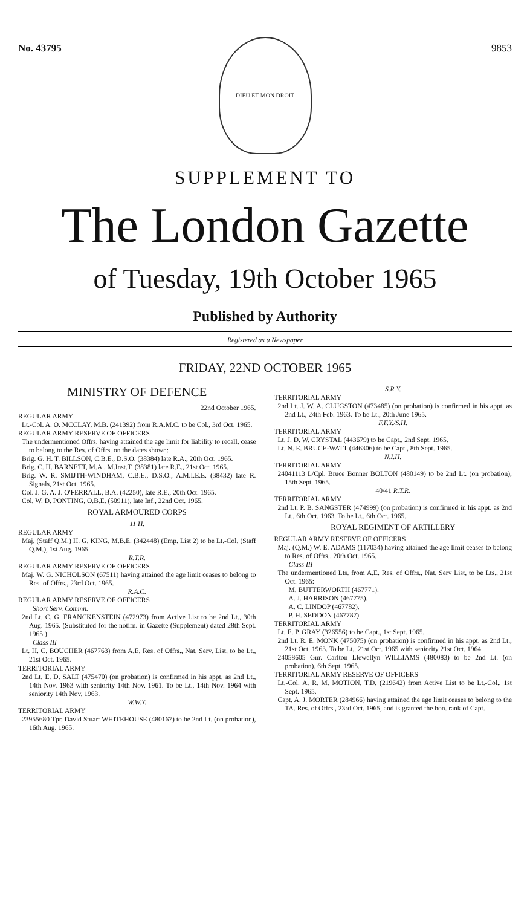No. 43795 9853
DIEU ET MON DROIT
SUPPLEMENT TO
The London Gazette
of Tuesday, 19th October 1965
Published by Authority
Registered as a Newspaper
FRIDAY, 22ND OCTOBER 1965
MINISTRY OF DEFENCE
22nd October 1965.
REGULAR ARMY
Lt.-Col. A. O. MCCLAY, M.B. (241392) from R.A.M.C. to be Col., 3rd Oct. 1965.
REGULAR ARMY RESERVE OF OFFICERS
The undermentioned Offrs. having attained the age limit for liability to recall, cease to belong to the Res. of Offrs. on the dates shown:
Brig. G. H. T. BILLSON, C.B.E., D.S.O. (38384) late R.A., 20th Oct. 1965.
Brig. C. H. BARNETT, M.A., M.Inst.T. (38381) late R.E., 21st Oct. 1965.
Brig. W. R. SMIJTH-WINDHAM, C.B.E., D.S.O., A.M.I.E.E. (38432) late R. Signals, 21st Oct. 1965.
Col. J. G. A. J. O'FERRALL, B.A. (42250), late R.E., 20th Oct. 1965.
Col. W. D. PONTING, O.B.E. (50911), late Inf., 22nd Oct. 1965.
ROYAL ARMOURED CORPS
11 H.
REGULAR ARMY
Maj. (Staff Q.M.) H. G. KING, M.B.E. (342448) (Emp. List 2) to be Lt.-Col. (Staff Q.M.), 1st Aug. 1965.
R.T.R.
REGULAR ARMY RESERVE OF OFFICERS
Maj. W. G. NICHOLSON (67511) having attained the age limit ceases to belong to Res. of Offrs., 23rd Oct. 1965.
R.A.C.
REGULAR ARMY RESERVE OF OFFICERS
Short Serv. Commn.
2nd Lt. C. G. FRANCKENSTEIN (472973) from Active List to be 2nd Lt., 30th Aug. 1965. (Substituted for the notifn. in Gazette (Supplement) dated 28th Sept. 1965.)
Class III
Lt. H. C. BOUCHER (467763) from A.E. Res. of Offrs., Nat. Serv. List, to be Lt., 21st Oct. 1965.
TERRITORIAL ARMY
2nd Lt. E. D. SALT (475470) (on probation) is confirmed in his appt. as 2nd Lt., 14th Nov. 1963 with seniority 14th Nov. 1961. To be Lt., 14th Nov. 1964 with seniority 14th Nov. 1963.
W.W.Y.
TERRITORIAL ARMY
23955680 Tpr. David Stuart WHITEHOUSE (480167) to be 2nd Lt. (on probation), 16th Aug. 1965.
S.R.Y.
TERRITORIAL ARMY
2nd Lt. J. W. A. CLUGSTON (473485) (on probation) is confirmed in his appt. as 2nd Lt., 24th Feb. 1963. To be Lt., 20th June 1965.
F.F.Y./S.H.
TERRITORIAL ARMY
Lt. J. D. W. CRYSTAL (443679) to be Capt., 2nd Sept. 1965.
Lt. N. E. BRUCE-WATT (446306) to be Capt., 8th Sept. 1965.
N.I.H.
TERRITORIAL ARMY
24041113 L/Cpl. Bruce Bonner BOLTON (480149) to be 2nd Lt. (on probation), 15th Sept. 1965.
40/41 R.T.R.
TERRITORIAL ARMY
2nd Lt. P. B. SANGSTER (474999) (on probation) is confirmed in his appt. as 2nd Lt., 6th Oct. 1963. To be Lt., 6th Oct. 1965.
ROYAL REGIMENT OF ARTILLERY
REGULAR ARMY RESERVE OF OFFICERS
Maj. (Q.M.) W. E. ADAMS (117034) having attained the age limit ceases to belong to Res. of Offrs., 20th Oct. 1965.
Class III
The undermentioned Lts. from A.E. Res. of Offrs., Nat. Serv List, to be Lts., 21st Oct. 1965:
M. BUTTERWORTH (467771).
A. J. HARRISON (467775).
A. C. LINDOP (467782).
P. H. SEDDON (467787).
TERRITORIAL ARMY
Lt. E. P. GRAY (326556) to be Capt., 1st Sept. 1965.
2nd Lt. R. E. MONK (475075) (on probation) is confirmed in his appt. as 2nd Lt., 21st Oct. 1963. To be Lt., 21st Oct. 1965 with seniority 21st Oct. 1964.
24058605 Gnr. Carlton Llewellyn WILLIAMS (480083) to be 2nd Lt. (on probation), 6th Sept. 1965.
TERRITORIAL ARMY RESERVE OF OFFICERS
Lt.-Col. A. R. M. MOTION, T.D. (219642) from Active List to be Lt.-Col., 1st Sept. 1965.
Capt. A. J. MORTER (284966) having attained the age limit ceases to belong to the TA. Res. of Offrs., 23rd Oct. 1965, and is granted the hon. rank of Capt.